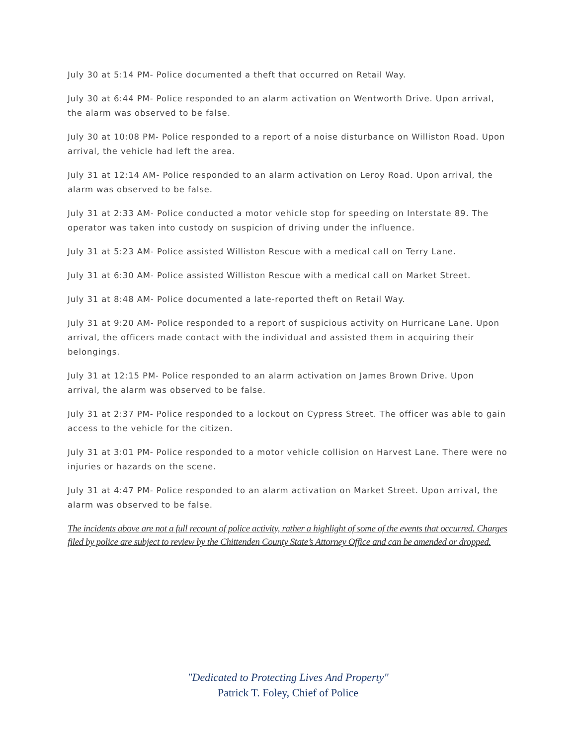July 30 at 5:14 PM- Police documented a theft that occurred on Retail Way.
July 30 at 6:44 PM- Police responded to an alarm activation on Wentworth Drive. Upon arrival, the alarm was observed to be false.
July 30 at 10:08 PM- Police responded to a report of a noise disturbance on Williston Road. Upon arrival, the vehicle had left the area.
July 31 at 12:14 AM- Police responded to an alarm activation on Leroy Road. Upon arrival, the alarm was observed to be false.
July 31 at 2:33 AM- Police conducted a motor vehicle stop for speeding on Interstate 89. The operator was taken into custody on suspicion of driving under the influence.
July 31 at 5:23 AM- Police assisted Williston Rescue with a medical call on Terry Lane.
July 31 at 6:30 AM- Police assisted Williston Rescue with a medical call on Market Street.
July 31 at 8:48 AM- Police documented a late-reported theft on Retail Way.
July 31 at 9:20 AM- Police responded to a report of suspicious activity on Hurricane Lane. Upon arrival, the officers made contact with the individual and assisted them in acquiring their belongings.
July 31 at 12:15 PM- Police responded to an alarm activation on James Brown Drive. Upon arrival, the alarm was observed to be false.
July 31 at 2:37 PM- Police responded to a lockout on Cypress Street. The officer was able to gain access to the vehicle for the citizen.
July 31 at 3:01 PM- Police responded to a motor vehicle collision on Harvest Lane. There were no injuries or hazards on the scene.
July 31 at 4:47 PM- Police responded to an alarm activation on Market Street. Upon arrival, the alarm was observed to be false.
The incidents above are not a full recount of police activity, rather a highlight of some of the events that occurred. Charges filed by police are subject to review by the Chittenden County State’s Attorney Office and can be amended or dropped.
"Dedicated to Protecting Lives And Property"
Patrick T. Foley, Chief of Police